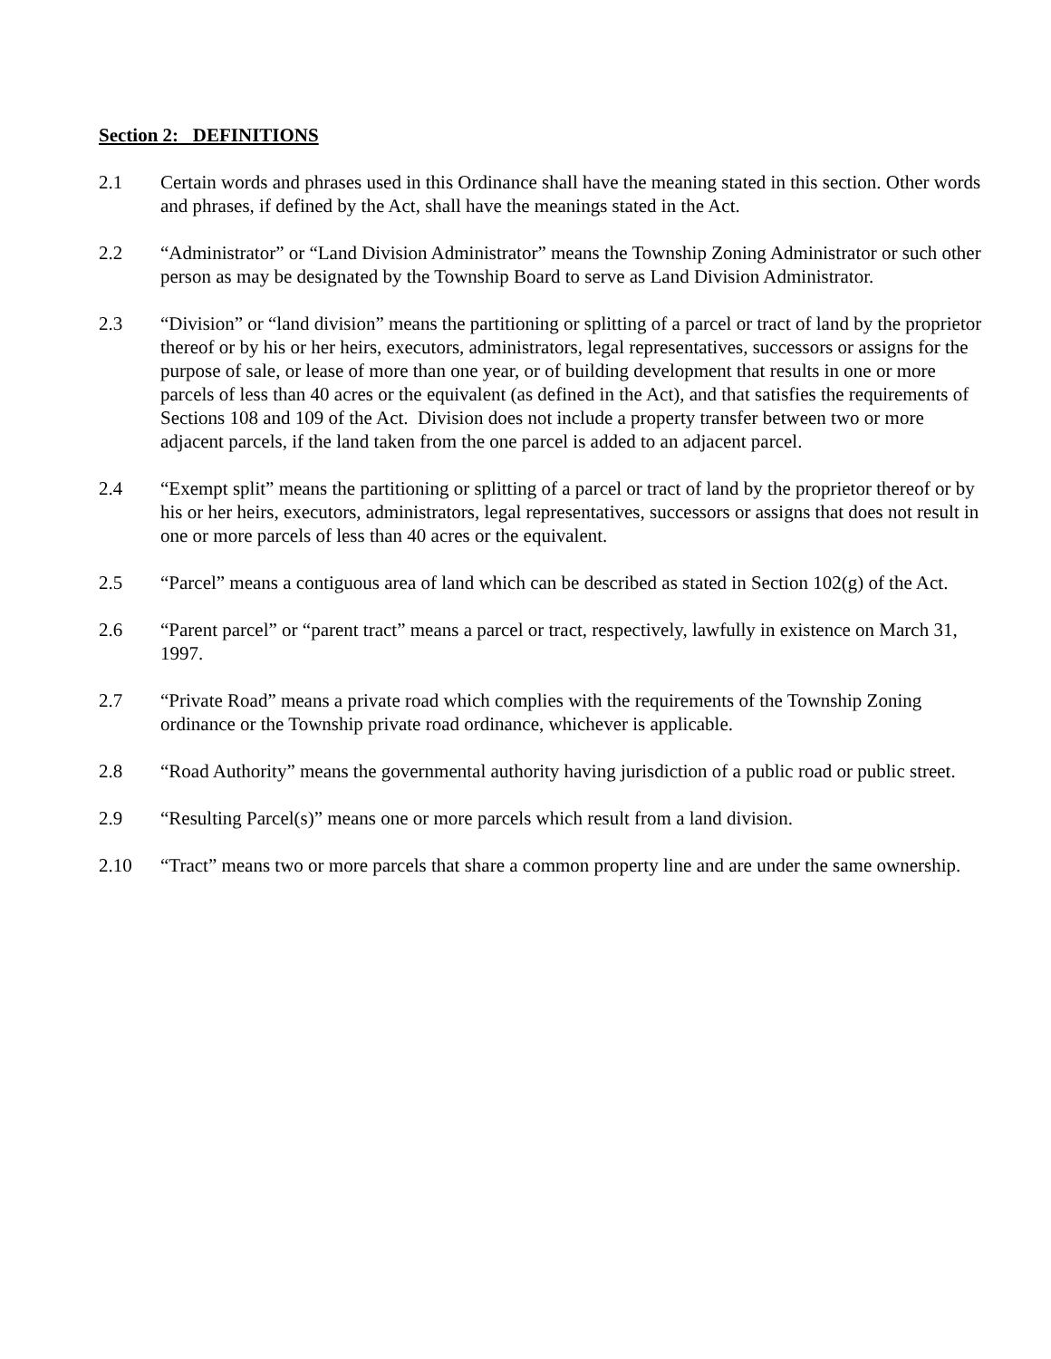Section 2: DEFINITIONS
2.1 Certain words and phrases used in this Ordinance shall have the meaning stated in this section. Other words and phrases, if defined by the Act, shall have the meanings stated in the Act.
2.2 “Administrator” or “Land Division Administrator” means the Township Zoning Administrator or such other person as may be designated by the Township Board to serve as Land Division Administrator.
2.3 “Division” or “land division” means the partitioning or splitting of a parcel or tract of land by the proprietor thereof or by his or her heirs, executors, administrators, legal representatives, successors or assigns for the purpose of sale, or lease of more than one year, or of building development that results in one or more parcels of less than 40 acres or the equivalent (as defined in the Act), and that satisfies the requirements of Sections 108 and 109 of the Act. Division does not include a property transfer between two or more adjacent parcels, if the land taken from the one parcel is added to an adjacent parcel.
2.4 “Exempt split” means the partitioning or splitting of a parcel or tract of land by the proprietor thereof or by his or her heirs, executors, administrators, legal representatives, successors or assigns that does not result in one or more parcels of less than 40 acres or the equivalent.
2.5 “Parcel” means a contiguous area of land which can be described as stated in Section 102(g) of the Act.
2.6 “Parent parcel” or “parent tract” means a parcel or tract, respectively, lawfully in existence on March 31, 1997.
2.7 “Private Road” means a private road which complies with the requirements of the Township Zoning ordinance or the Township private road ordinance, whichever is applicable.
2.8 “Road Authority” means the governmental authority having jurisdiction of a public road or public street.
2.9 “Resulting Parcel(s)” means one or more parcels which result from a land division.
2.10 “Tract” means two or more parcels that share a common property line and are under the same ownership.